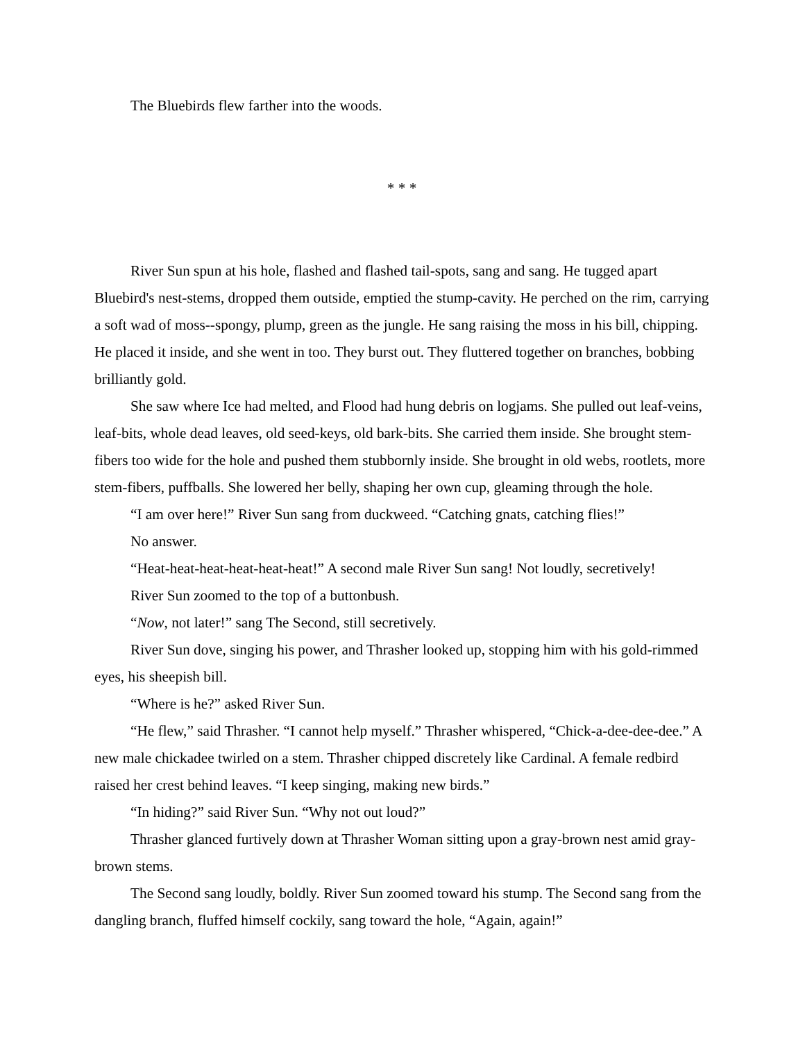The Bluebirds flew farther into the woods.
* * *
River Sun spun at his hole, flashed and flashed tail-spots, sang and sang. He tugged apart Bluebird's nest-stems, dropped them outside, emptied the stump-cavity. He perched on the rim, carrying a soft wad of moss--spongy, plump, green as the jungle. He sang raising the moss in his bill, chipping. He placed it inside, and she went in too. They burst out. They fluttered together on branches, bobbing brilliantly gold.
She saw where Ice had melted, and Flood had hung debris on logjams. She pulled out leaf-veins, leaf-bits, whole dead leaves, old seed-keys, old bark-bits. She carried them inside. She brought stem-fibers too wide for the hole and pushed them stubbornly inside. She brought in old webs, rootlets, more stem-fibers, puffballs. She lowered her belly, shaping her own cup, gleaming through the hole.
“I am over here!” River Sun sang from duckweed. “Catching gnats, catching flies!”
No answer.
“Heat-heat-heat-heat-heat-heat!” A second male River Sun sang! Not loudly, secretively!
River Sun zoomed to the top of a buttonbush.
“Now, not later!” sang The Second, still secretively.
River Sun dove, singing his power, and Thrasher looked up, stopping him with his gold-rimmed eyes, his sheepish bill.
“Where is he?” asked River Sun.
“He flew,” said Thrasher. “I cannot help myself.” Thrasher whispered, “Chick-a-dee-dee-dee.” A new male chickadee twirled on a stem. Thrasher chipped discretely like Cardinal. A female redbird raised her crest behind leaves. “I keep singing, making new birds.”
“In hiding?” said River Sun. “Why not out loud?”
Thrasher glanced furtively down at Thrasher Woman sitting upon a gray-brown nest amid gray-brown stems.
The Second sang loudly, boldly. River Sun zoomed toward his stump. The Second sang from the dangling branch, fluffed himself cockily, sang toward the hole, “Again, again!”